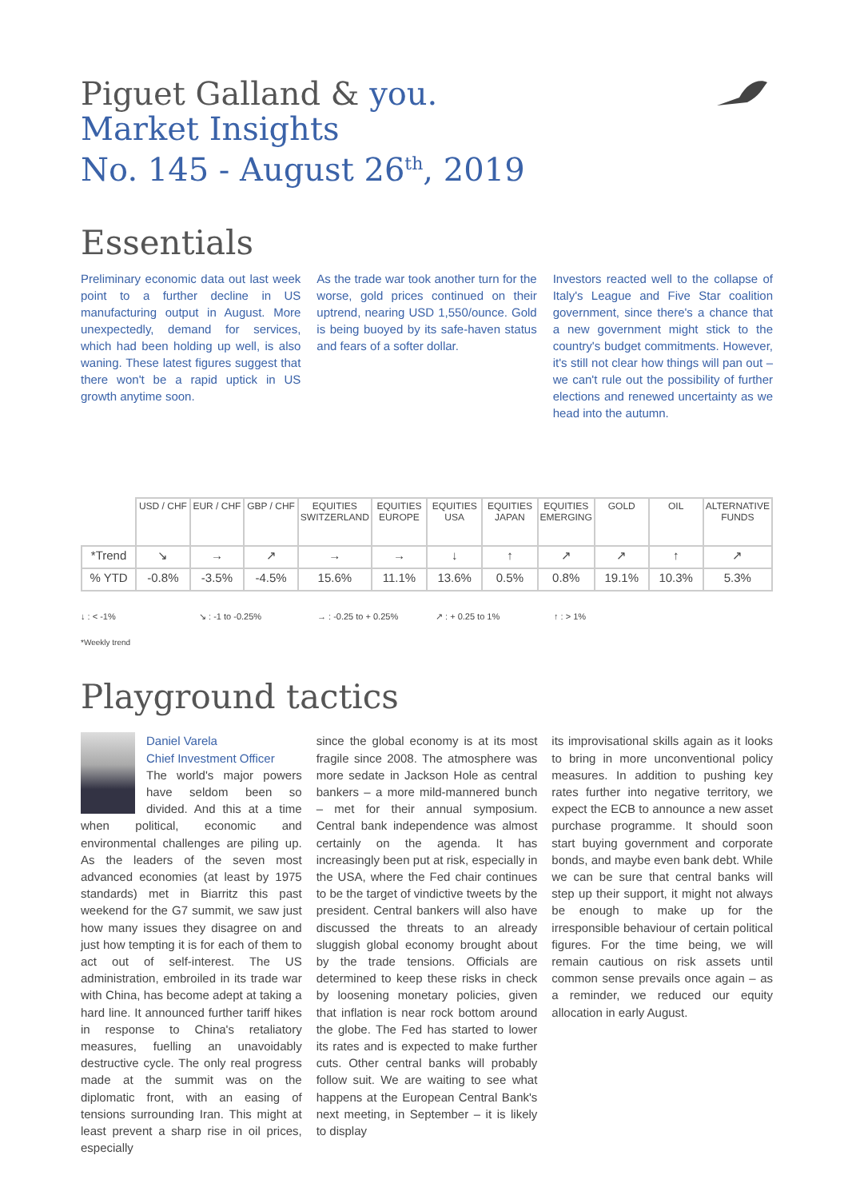Piguet Galland & you.
Market Insights
No. 145 - August 26<sup>th</sup>, 2019
Essentials
Preliminary economic data out last week point to a further decline in US manufacturing output in August. More unexpectedly, demand for services, which had been holding up well, is also waning. These latest figures suggest that there won't be a rapid uptick in US growth anytime soon.
As the trade war took another turn for the worse, gold prices continued on their uptrend, nearing USD 1,550/ounce. Gold is being buoyed by its safe-haven status and fears of a softer dollar.
Investors reacted well to the collapse of Italy's League and Five Star coalition government, since there's a chance that a new government might stick to the country's budget commitments. However, it's still not clear how things will pan out – we can't rule out the possibility of further elections and renewed uncertainty as we head into the autumn.
| | USD / CHF | EUR / CHF | GBP / CHF | EQUITIES SWITZERLAND | EQUITIES EUROPE | EQUITIES USA | EQUITIES JAPAN | EQUITIES EMERGING | GOLD | OIL | ALTERNATIVE FUNDS |
| --- | --- | --- | --- | --- | --- | --- | --- | --- | --- | --- | --- |
| *Trend | ↘ | → | ↗ | → | → | ↓ | ↑ | ↗ | ↗ | ↑ | ↗ |
| % YTD | -0.8% | -3.5% | -4.5% | 15.6% | 11.1% | 13.6% | 0.5% | 0.8% | 19.1% | 10.3% | 5.3% |
↓ : < -1% ↘ : -1 to -0.25% → : -0.25 to + 0.25% ↗ : + 0.25 to 1% ↑ : > 1%
*Weekly trend
Playground tactics
Daniel Varela
Chief Investment Officer
The world's major powers have seldom been so divided. And this at a time when political, economic and environmental challenges are piling up. As the leaders of the seven most advanced economies (at least by 1975 standards) met in Biarritz this past weekend for the G7 summit, we saw just how many issues they disagree on and just how tempting it is for each of them to act out of self-interest. The US administration, embroiled in its trade war with China, has become adept at taking a hard line. It announced further tariff hikes in response to China's retaliatory measures, fuelling an unavoidably destructive cycle. The only real progress made at the summit was on the diplomatic front, with an easing of tensions surrounding Iran. This might at least prevent a sharp rise in oil prices, especially
since the global economy is at its most fragile since 2008. The atmosphere was more sedate in Jackson Hole as central bankers – a more mild-mannered bunch – met for their annual symposium. Central bank independence was almost certainly on the agenda. It has increasingly been put at risk, especially in the USA, where the Fed chair continues to be the target of vindictive tweets by the president. Central bankers will also have discussed the threats to an already sluggish global economy brought about by the trade tensions. Officials are determined to keep these risks in check by loosening monetary policies, given that inflation is near rock bottom around the globe. The Fed has started to lower its rates and is expected to make further cuts. Other central banks will probably follow suit. We are waiting to see what happens at the European Central Bank's next meeting, in September – it is likely to display
its improvisational skills again as it looks to bring in more unconventional policy measures. In addition to pushing key rates further into negative territory, we expect the ECB to announce a new asset purchase programme. It should soon start buying government and corporate bonds, and maybe even bank debt. While we can be sure that central banks will step up their support, it might not always be enough to make up for the irresponsible behaviour of certain political figures. For the time being, we will remain cautious on risk assets until common sense prevails once again – as a reminder, we reduced our equity allocation in early August.